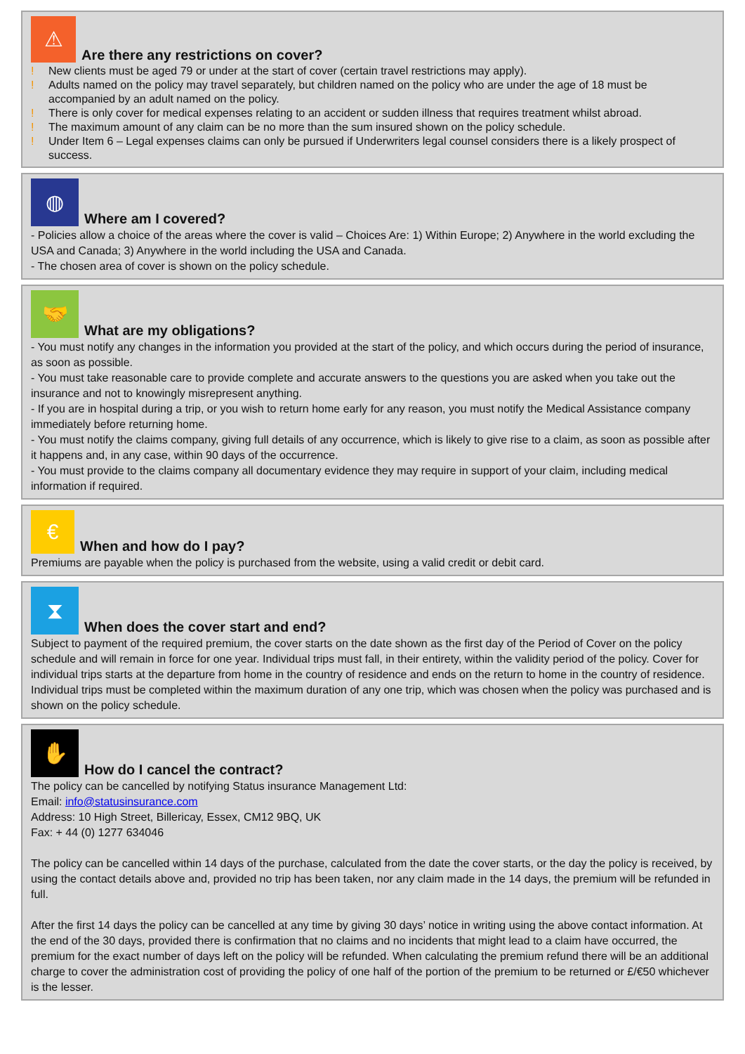⚠
Are there any restrictions on cover?
! New clients must be aged 79 or under at the start of cover (certain travel restrictions may apply).
! Adults named on the policy may travel separately, but children named on the policy who are under the age of 18 must be accompanied by an adult named on the policy.
! There is only cover for medical expenses relating to an accident or sudden illness that requires treatment whilst abroad.
! The maximum amount of any claim can be no more than the sum insured shown on the policy schedule.
! Under Item 6 – Legal expenses claims can only be pursued if Underwriters legal counsel considers there is a likely prospect of success.
◍
Where am I covered?
- Policies allow a choice of the areas where the cover is valid – Choices Are: 1) Within Europe; 2) Anywhere in the world excluding the USA and Canada; 3) Anywhere in the world including the USA and Canada.
- The chosen area of cover is shown on the policy schedule.
🤝
What are my obligations?
- You must notify any changes in the information you provided at the start of the policy, and which occurs during the period of insurance, as soon as possible.
- You must take reasonable care to provide complete and accurate answers to the questions you are asked when you take out the insurance and not to knowingly misrepresent anything.
- If you are in hospital during a trip, or you wish to return home early for any reason, you must notify the Medical Assistance company immediately before returning home.
- You must notify the claims company, giving full details of any occurrence, which is likely to give rise to a claim, as soon as possible after it happens and, in any case, within 90 days of the occurrence.
- You must provide to the claims company all documentary evidence they may require in support of your claim, including medical information if required.
€
When and how do I pay?
Premiums are payable when the policy is purchased from the website, using a valid credit or debit card.
⧗
When does the cover start and end?
Subject to payment of the required premium, the cover starts on the date shown as the first day of the Period of Cover on the policy schedule and will remain in force for one year. Individual trips must fall, in their entirety, within the validity period of the policy. Cover for individual trips starts at the departure from home in the country of residence and ends on the return to home in the country of residence. Individual trips must be completed within the maximum duration of any one trip, which was chosen when the policy was purchased and is shown on the policy schedule.
✋
How do I cancel the contract?
The policy can be cancelled by notifying Status insurance Management Ltd:
Email: info@statusinsurance.com
Address: 10 High Street, Billericay, Essex, CM12 9BQ, UK
Fax: + 44 (0) 1277 634046
The policy can be cancelled within 14 days of the purchase, calculated from the date the cover starts, or the day the policy is received, by using the contact details above and, provided no trip has been taken, nor any claim made in the 14 days, the premium will be refunded in full.
After the first 14 days the policy can be cancelled at any time by giving 30 days’ notice in writing using the above contact information. At the end of the 30 days, provided there is confirmation that no claims and no incidents that might lead to a claim have occurred, the premium for the exact number of days left on the policy will be refunded. When calculating the premium refund there will be an additional charge to cover the administration cost of providing the policy of one half of the portion of the premium to be returned or £/€50 whichever is the lesser.